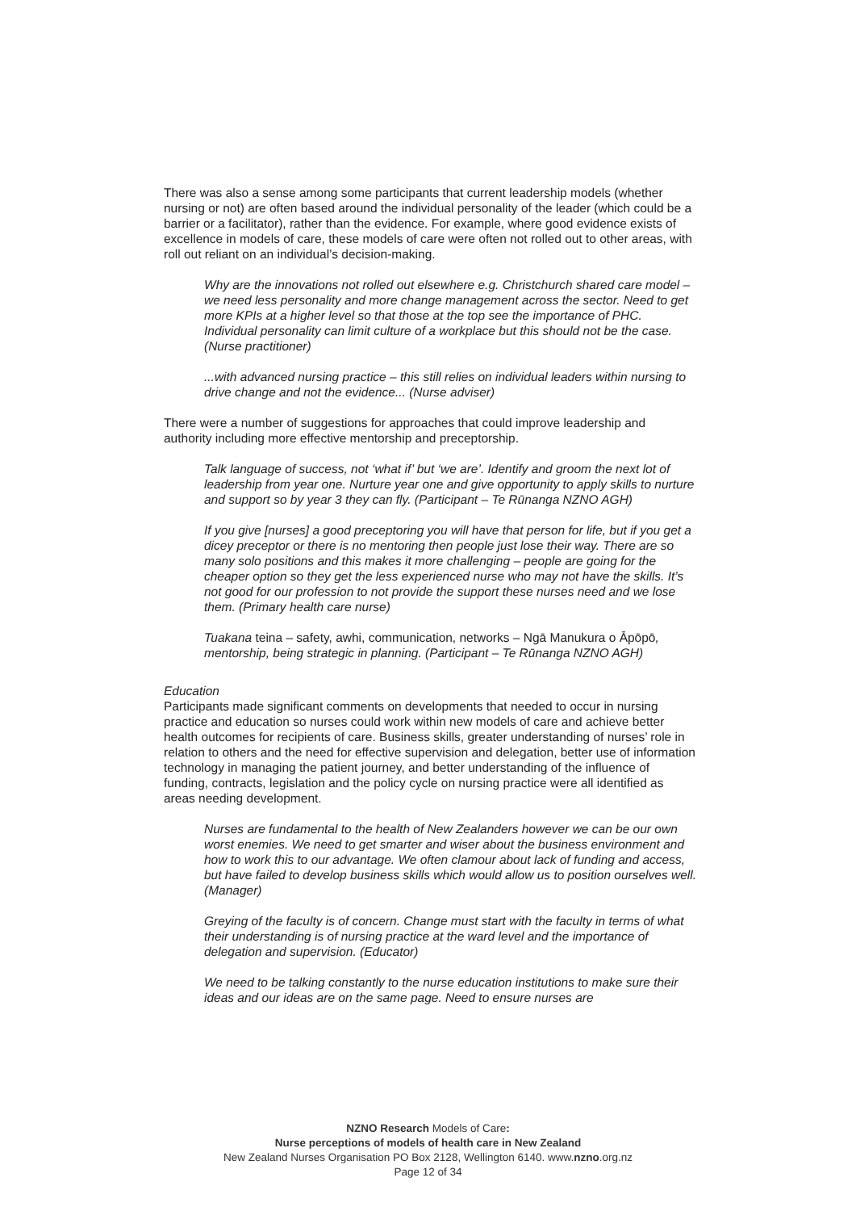There was also a sense among some participants that current leadership models (whether nursing or not) are often based around the individual personality of the leader (which could be a barrier or a facilitator), rather than the evidence. For example, where good evidence exists of excellence in models of care, these models of care were often not rolled out to other areas, with roll out reliant on an individual’s decision-making.
Why are the innovations not rolled out elsewhere e.g. Christchurch shared care model – we need less personality and more change management across the sector. Need to get more KPIs at a higher level so that those at the top see the importance of PHC. Individual personality can limit culture of a workplace but this should not be the case. (Nurse practitioner)
...with advanced nursing practice – this still relies on individual leaders within nursing to drive change and not the evidence... (Nurse adviser)
There were a number of suggestions for approaches that could improve leadership and authority including more effective mentorship and preceptorship.
Talk language of success, not ‘what if’ but ‘we are’. Identify and groom the next lot of leadership from year one. Nurture year one and give opportunity to apply skills to nurture and support so by year 3 they can fly. (Participant – Te Rūnanga NZNO AGH)
If you give [nurses] a good preceptoring you will have that person for life, but if you get a dicey preceptor or there is no mentoring then people just lose their way. There are so many solo positions and this makes it more challenging – people are going for the cheaper option so they get the less experienced nurse who may not have the skills. It’s not good for our profession to not provide the support these nurses need and we lose them. (Primary health care nurse)
Tuakana teina – safety, awhi, communication, networks – Ngā Manukura o Āpōpō, mentorship, being strategic in planning. (Participant – Te Rūnanga NZNO AGH)
Education
Participants made significant comments on developments that needed to occur in nursing practice and education so nurses could work within new models of care and achieve better health outcomes for recipients of care. Business skills, greater understanding of nurses’ role in relation to others and the need for effective supervision and delegation, better use of information technology in managing the patient journey, and better understanding of the influence of funding, contracts, legislation and the policy cycle on nursing practice were all identified as areas needing development.
Nurses are fundamental to the health of New Zealanders however we can be our own worst enemies. We need to get smarter and wiser about the business environment and how to work this to our advantage. We often clamour about lack of funding and access, but have failed to develop business skills which would allow us to position ourselves well. (Manager)
Greying of the faculty is of concern. Change must start with the faculty in terms of what their understanding is of nursing practice at the ward level and the importance of delegation and supervision. (Educator)
We need to be talking constantly to the nurse education institutions to make sure their ideas and our ideas are on the same page. Need to ensure nurses are
NZNO Research Models of Care:
Nurse perceptions of models of health care in New Zealand
New Zealand Nurses Organisation PO Box 2128, Wellington 6140. www.nzno.org.nz
Page 12 of 34